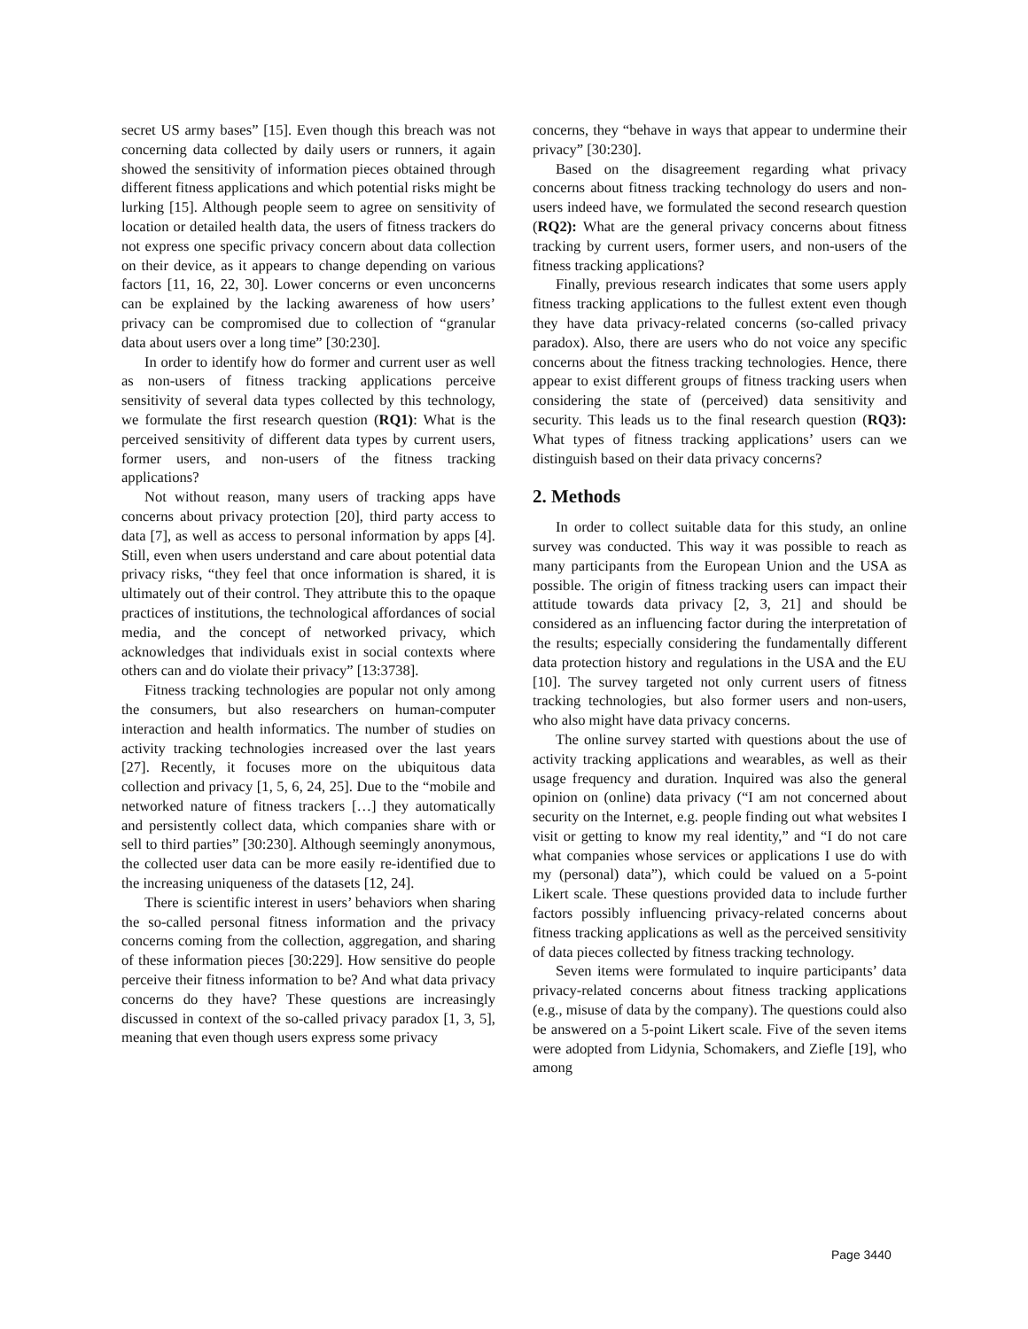secret US army bases” [15]. Even though this breach was not concerning data collected by daily users or runners, it again showed the sensitivity of information pieces obtained through different fitness applications and which potential risks might be lurking [15]. Although people seem to agree on sensitivity of location or detailed health data, the users of fitness trackers do not express one specific privacy concern about data collection on their device, as it appears to change depending on various factors [11, 16, 22, 30]. Lower concerns or even unconcerns can be explained by the lacking awareness of how users’ privacy can be compromised due to collection of “granular data about users over a long time” [30:230].
In order to identify how do former and current user as well as non-users of fitness tracking applications perceive sensitivity of several data types collected by this technology, we formulate the first research question (RQ1): What is the perceived sensitivity of different data types by current users, former users, and non-users of the fitness tracking applications?
Not without reason, many users of tracking apps have concerns about privacy protection [20], third party access to data [7], as well as access to personal information by apps [4]. Still, even when users understand and care about potential data privacy risks, “they feel that once information is shared, it is ultimately out of their control. They attribute this to the opaque practices of institutions, the technological affordances of social media, and the concept of networked privacy, which acknowledges that individuals exist in social contexts where others can and do violate their privacy” [13:3738].
Fitness tracking technologies are popular not only among the consumers, but also researchers on human-computer interaction and health informatics. The number of studies on activity tracking technologies increased over the last years [27]. Recently, it focuses more on the ubiquitous data collection and privacy [1, 5, 6, 24, 25]. Due to the “mobile and networked nature of fitness trackers […] they automatically and persistently collect data, which companies share with or sell to third parties” [30:230]. Although seemingly anonymous, the collected user data can be more easily re-identified due to the increasing uniqueness of the datasets [12, 24].
There is scientific interest in users’ behaviors when sharing the so-called personal fitness information and the privacy concerns coming from the collection, aggregation, and sharing of these information pieces [30:229]. How sensitive do people perceive their fitness information to be? And what data privacy concerns do they have? These questions are increasingly discussed in context of the so-called privacy paradox [1, 3, 5], meaning that even though users express some privacy
concerns, they “behave in ways that appear to undermine their privacy” [30:230].
Based on the disagreement regarding what privacy concerns about fitness tracking technology do users and non-users indeed have, we formulated the second research question (RQ2): What are the general privacy concerns about fitness tracking by current users, former users, and non-users of the fitness tracking applications?
Finally, previous research indicates that some users apply fitness tracking applications to the fullest extent even though they have data privacy-related concerns (so-called privacy paradox). Also, there are users who do not voice any specific concerns about the fitness tracking technologies. Hence, there appear to exist different groups of fitness tracking users when considering the state of (perceived) data sensitivity and security. This leads us to the final research question (RQ3): What types of fitness tracking applications’ users can we distinguish based on their data privacy concerns?
2. Methods
In order to collect suitable data for this study, an online survey was conducted. This way it was possible to reach as many participants from the European Union and the USA as possible. The origin of fitness tracking users can impact their attitude towards data privacy [2, 3, 21] and should be considered as an influencing factor during the interpretation of the results; especially considering the fundamentally different data protection history and regulations in the USA and the EU [10]. The survey targeted not only current users of fitness tracking technologies, but also former users and non-users, who also might have data privacy concerns.
The online survey started with questions about the use of activity tracking applications and wearables, as well as their usage frequency and duration. Inquired was also the general opinion on (online) data privacy (“I am not concerned about security on the Internet, e.g. people finding out what websites I visit or getting to know my real identity,” and “I do not care what companies whose services or applications I use do with my (personal) data”), which could be valued on a 5-point Likert scale. These questions provided data to include further factors possibly influencing privacy-related concerns about fitness tracking applications as well as the perceived sensitivity of data pieces collected by fitness tracking technology.
Seven items were formulated to inquire participants’ data privacy-related concerns about fitness tracking applications (e.g., misuse of data by the company). The questions could also be answered on a 5-point Likert scale. Five of the seven items were adopted from Lidynia, Schomakers, and Ziefle [19], who among
Page 3440